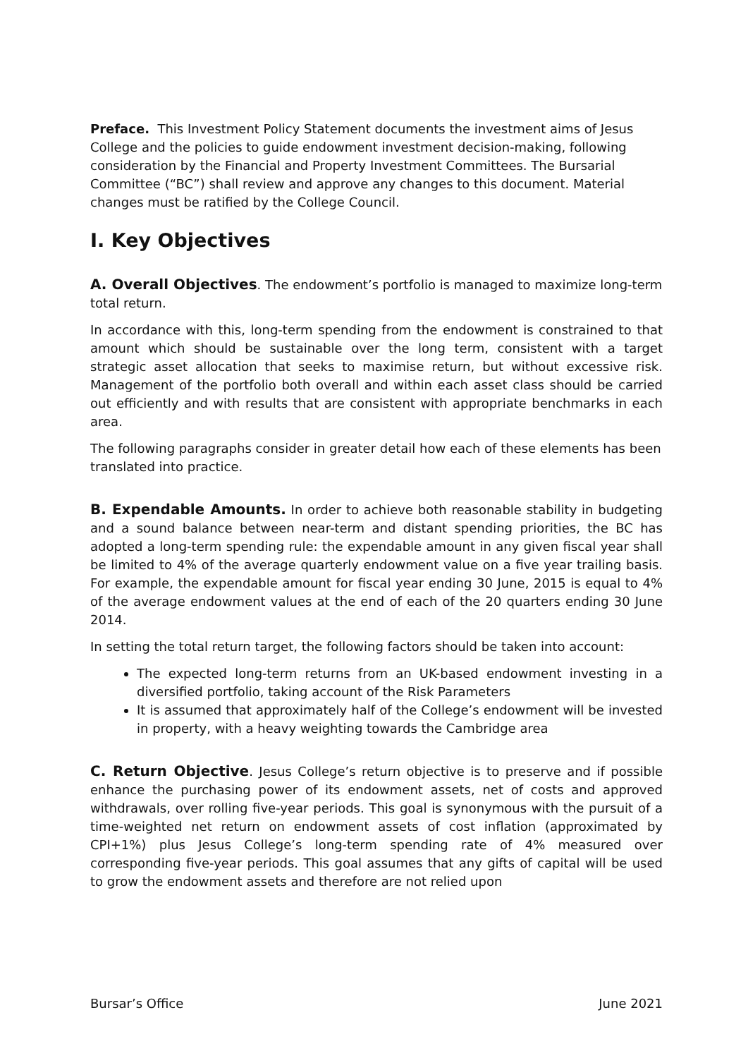Preface. This Investment Policy Statement documents the investment aims of Jesus College and the policies to guide endowment investment decision-making, following consideration by the Financial and Property Investment Committees. The Bursarial Committee (“BC”) shall review and approve any changes to this document. Material changes must be ratified by the College Council.
I. Key Objectives
A. Overall Objectives. The endowment’s portfolio is managed to maximize long-term total return.
In accordance with this, long-term spending from the endowment is constrained to that amount which should be sustainable over the long term, consistent with a target strategic asset allocation that seeks to maximise return, but without excessive risk. Management of the portfolio both overall and within each asset class should be carried out efficiently and with results that are consistent with appropriate benchmarks in each area.
The following paragraphs consider in greater detail how each of these elements has been translated into practice.
B. Expendable Amounts. In order to achieve both reasonable stability in budgeting and a sound balance between near-term and distant spending priorities, the BC has adopted a long-term spending rule: the expendable amount in any given fiscal year shall be limited to 4% of the average quarterly endowment value on a five year trailing basis. For example, the expendable amount for fiscal year ending 30 June, 2015 is equal to 4% of the average endowment values at the end of each of the 20 quarters ending 30 June 2014.
In setting the total return target, the following factors should be taken into account:
The expected long-term returns from an UK-based endowment investing in a diversified portfolio, taking account of the Risk Parameters
It is assumed that approximately half of the College’s endowment will be invested in property, with a heavy weighting towards the Cambridge area
C. Return Objective. Jesus College’s return objective is to preserve and if possible enhance the purchasing power of its endowment assets, net of costs and approved withdrawals, over rolling five-year periods. This goal is synonymous with the pursuit of a time-weighted net return on endowment assets of cost inflation (approximated by CPI+1%) plus Jesus College’s long-term spending rate of 4% measured over corresponding five-year periods. This goal assumes that any gifts of capital will be used to grow the endowment assets and therefore are not relied upon
Bursar’s Office June 2021